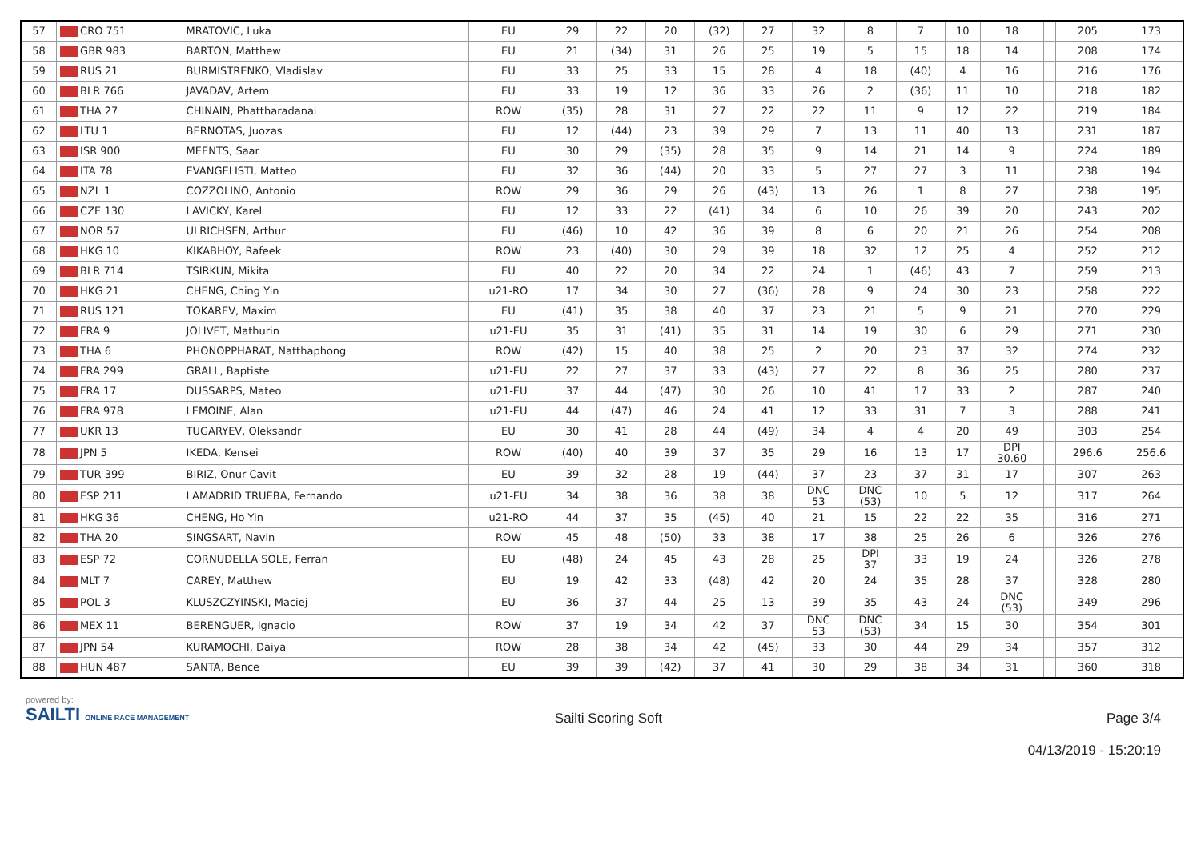| 57 | CRO 751 | MRATOVIC, Luka | EU | 29 | 22 | 20 | (32) | 27 | 32 | 8 | 7 | 10 | 18 | | 205 | 173 |
| 58 | GBR 983 | BARTON, Matthew | EU | 21 | (34) | 31 | 26 | 25 | 19 | 5 | 15 | 18 | 14 | | 208 | 174 |
| 59 | RUS 21 | BURMISTRENKO, Vladislav | EU | 33 | 25 | 33 | 15 | 28 | 4 | 18 | (40) | 4 | 16 | | 216 | 176 |
| 60 | BLR 766 | JAVADAV, Artem | EU | 33 | 19 | 12 | 36 | 33 | 26 | 2 | (36) | 11 | 10 | | 218 | 182 |
| 61 | THA 27 | CHINAIN, Phattharadanai | ROW | (35) | 28 | 31 | 27 | 22 | 22 | 11 | 9 | 12 | 22 | | 219 | 184 |
| 62 | LTU 1 | BERNOTAS, Juozas | EU | 12 | (44) | 23 | 39 | 29 | 7 | 13 | 11 | 40 | 13 | | 231 | 187 |
| 63 | ISR 900 | MEENTS, Saar | EU | 30 | 29 | (35) | 28 | 35 | 9 | 14 | 21 | 14 | 9 | | 224 | 189 |
| 64 | ITA 78 | EVANGELISTI, Matteo | EU | 32 | 36 | (44) | 20 | 33 | 5 | 27 | 27 | 3 | 11 | | 238 | 194 |
| 65 | NZL 1 | COZZOLINO, Antonio | ROW | 29 | 36 | 29 | 26 | (43) | 13 | 26 | 1 | 8 | 27 | | 238 | 195 |
| 66 | CZE 130 | LAVICKY, Karel | EU | 12 | 33 | 22 | (41) | 34 | 6 | 10 | 26 | 39 | 20 | | 243 | 202 |
| 67 | NOR 57 | ULRICHSEN, Arthur | EU | (46) | 10 | 42 | 36 | 39 | 8 | 6 | 20 | 21 | 26 | | 254 | 208 |
| 68 | HKG 10 | KIKABHOY, Rafeek | ROW | 23 | (40) | 30 | 29 | 39 | 18 | 32 | 12 | 25 | 4 | | 252 | 212 |
| 69 | BLR 714 | TSIRKUN, Mikita | EU | 40 | 22 | 20 | 34 | 22 | 24 | 1 | (46) | 43 | 7 | | 259 | 213 |
| 70 | HKG 21 | CHENG, Ching Yin | u21-RO | 17 | 34 | 30 | 27 | (36) | 28 | 9 | 24 | 30 | 23 | | 258 | 222 |
| 71 | RUS 121 | TOKAREV, Maxim | EU | (41) | 35 | 38 | 40 | 37 | 23 | 21 | 5 | 9 | 21 | | 270 | 229 |
| 72 | FRA 9 | JOLIVET, Mathurin | u21-EU | 35 | 31 | (41) | 35 | 31 | 14 | 19 | 30 | 6 | 29 | | 271 | 230 |
| 73 | THA 6 | PHONOPPHARAT, Natthaphong | ROW | (42) | 15 | 40 | 38 | 25 | 2 | 20 | 23 | 37 | 32 | | 274 | 232 |
| 74 | FRA 299 | GRALL, Baptiste | u21-EU | 22 | 27 | 37 | 33 | (43) | 27 | 22 | 8 | 36 | 25 | | 280 | 237 |
| 75 | FRA 17 | DUSSARPS, Mateo | u21-EU | 37 | 44 | (47) | 30 | 26 | 10 | 41 | 17 | 33 | 2 | | 287 | 240 |
| 76 | FRA 978 | LEMOINE, Alan | u21-EU | 44 | (47) | 46 | 24 | 41 | 12 | 33 | 31 | 7 | 3 | | 288 | 241 |
| 77 | UKR 13 | TUGARYEV, Oleksandr | EU | 30 | 41 | 28 | 44 | (49) | 34 | 4 | 4 | 20 | 49 | | 303 | 254 |
| 78 | JPN 5 | IKEDA, Kensei | ROW | (40) | 40 | 39 | 37 | 35 | 29 | 16 | 13 | 17 | DPI 30.60 | | 296.6 | 256.6 |
| 79 | TUR 399 | BIRIZ, Onur Cavit | EU | 39 | 32 | 28 | 19 | (44) | 37 | 23 | 37 | 31 | 17 | | 307 | 263 |
| 80 | ESP 211 | LAMADRID TRUEBA, Fernando | u21-EU | 34 | 38 | 36 | 38 | 38 | DNC 53 | DNC (53) | 10 | 5 | 12 | | 317 | 264 |
| 81 | HKG 36 | CHENG, Ho Yin | u21-RO | 44 | 37 | 35 | (45) | 40 | 21 | 15 | 22 | 22 | 35 | | 316 | 271 |
| 82 | THA 20 | SINGSART, Navin | ROW | 45 | 48 | (50) | 33 | 38 | 17 | 38 | 25 | 26 | 6 | | 326 | 276 |
| 83 | ESP 72 | CORNUDELLA SOLE, Ferran | EU | (48) | 24 | 45 | 43 | 28 | 25 | DPI 37 | 33 | 19 | 24 | | 326 | 278 |
| 84 | MLT 7 | CAREY, Matthew | EU | 19 | 42 | 33 | (48) | 42 | 20 | 24 | 35 | 28 | 37 | | 328 | 280 |
| 85 | POL 3 | KLUSZCZYINSKI, Maciej | EU | 36 | 37 | 44 | 25 | 13 | 39 | 35 | 43 | 24 | DNC (53) | | 349 | 296 |
| 86 | MEX 11 | BERENGUER, Ignacio | ROW | 37 | 19 | 34 | 42 | 37 | DNC 53 | DNC (53) | 34 | 15 | 30 | | 354 | 301 |
| 87 | JPN 54 | KURAMOCHI, Daiya | ROW | 28 | 38 | 34 | 42 | (45) | 33 | 30 | 44 | 29 | 34 | | 357 | 312 |
| 88 | HUN 487 | SANTA, Bence | EU | 39 | 39 | (42) | 37 | 41 | 30 | 29 | 38 | 34 | 31 | | 360 | 318 |
powered by:
SAILTI ONLINE RACE MANAGEMENT
Sailti Scoring Soft Page 3/4
04/13/2019 - 15:20:19